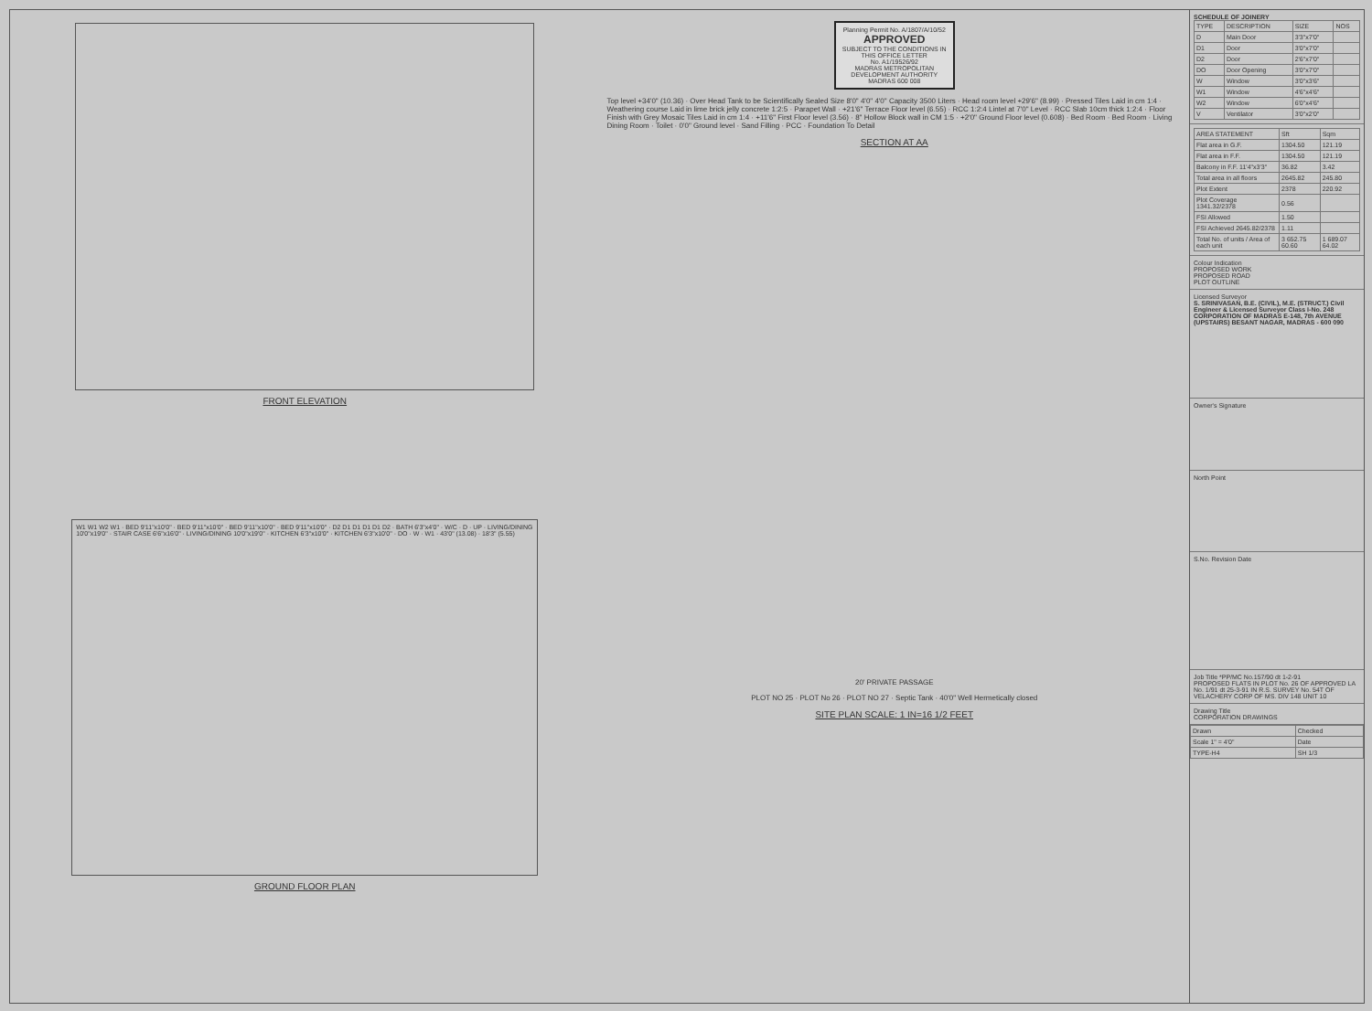FRONT ELEVATION
Planning Permit No. A/1807/A/10/52
APPROVED
SUBJECT TO THE CONDITIONS IN THIS OFFICE LETTER
No. A1/19526/92
MADRAS METROPOLITAN DEVELOPMENT AUTHORITY MADRAS 600 008
Top level +34'0" (10.36) · Over Head Tank to be Scientifically Sealed Size 8'0" 4'0" 4'0" Capacity 3500 Liters · Head room level +29'6" (8.99) · Pressed Tiles Laid in cm 1:4 · Weathering course Laid in lime brick jelly concrete 1:2:5 · Parapet Wall · +21'6" Terrace Floor level (6.55) · RCC 1:2:4 Lintel at 7'0" Level · RCC Slab 10cm thick 1:2:4 · Floor Finish with Grey Mosaic Tiles Laid in cm 1:4 · +11'6" First Floor level (3.56) · 8" Hollow Block wall in CM 1:5 · +2'0" Ground Floor level (0.608) · Bed Room · Bed Room · Living Dining Room · Toilet · 0'0" Ground level · Sand Filling · PCC · Foundation To Detail
SECTION AT AA
W1 W1 W2 W1 · BED 9'11"x10'0" · BED 9'11"x10'0" · BED 9'11"x10'0" · BED 9'11"x10'0" · D2 D1 D1 D1 D1 D2 · BATH 6'3"x4'0" · W/C · D · UP · LIVING/DINING 10'0"x19'0" · STAIR CASE 6'6"x16'0" · LIVING/DINING 10'0"x19'0" · KITCHEN 6'3"x10'0" · KITCHEN 6'3"x10'0" · DO · W · W1 · 43'0" (13.08) · 18'3" (5.55)
GROUND FLOOR PLAN
20' PRIVATE PASSAGE
PLOT NO 25 · PLOT No 26 · PLOT NO 27 · Septic Tank · 40'0" Well Hermetically closed
SITE PLAN SCALE: 1 IN=16 1/2 FEET
SCHEDULE OF JOINERY
| TYPE | DESCRIPTION | SIZE | NOS |
| --- | --- | --- | --- |
| D | Main Door | 3'3"x7'0" | |
| D1 | Door | 3'0"x7'0" | |
| D2 | Door | 2'6"x7'0" | |
| DO | Door Opening | 3'0"x7'0" | |
| W | Window | 3'0"x3'6" | |
| W1 | Window | 4'6"x4'6" | |
| W2 | Window | 6'0"x4'6" | |
| V | Ventilator | 3'0"x2'0" | |
| AREA STATEMENT | Sft | Sqm |
| --- | --- | --- |
| Flat area in G.F. | 1304.50 | 121.19 |
| Flat area in F.F. | 1304.50 | 121.19 |
| Balcony in F.F. 11'4"x3'3" | 36.82 | 3.42 |
| Total area in all floors | 2645.82 | 245.80 |
| Plot Extent | 2378 | 220.92 |
| Plot Coverage 1341.32/2378 | 0.56 | |
| FSI Allowed | 1.50 | |
| FSI Achieved 2645.82/2378 | 1.11 | |
| Total No. of units / Area of each unit | 3 652.75 60.60 | 1 689.07 64.02 |
Colour Indication
PROPOSED WORK
PROPOSED ROAD
PLOT OUTLINE
Licensed Surveyor
S. SRINIVASAN, B.E. (CIVIL), M.E. (STRUCT.) Civil Engineer & Licensed Surveyor Class I-No. 248 CORPORATION OF MADRAS E-148, 7th AVENUE (UPSTAIRS) BESANT NAGAR, MADRAS - 600 090
Owner's Signature
North Point
S.No. Revision Date
Job Title *PP/MC No.157/90 dt 1-2-91
PROPOSED FLATS IN PLOT No. 26 OF APPROVED LA No. 1/91 dt 25-3-91 IN R.S. SURVEY No. 54T OF VELACHERY CORP OF MS. DIV 148 UNIT 10
Drawing Title
CORPORATION DRAWINGS
| Drawn | Checked |
| Scale 1" = 4'0" | Date |
| TYPE-H4 | SH 1/3 |